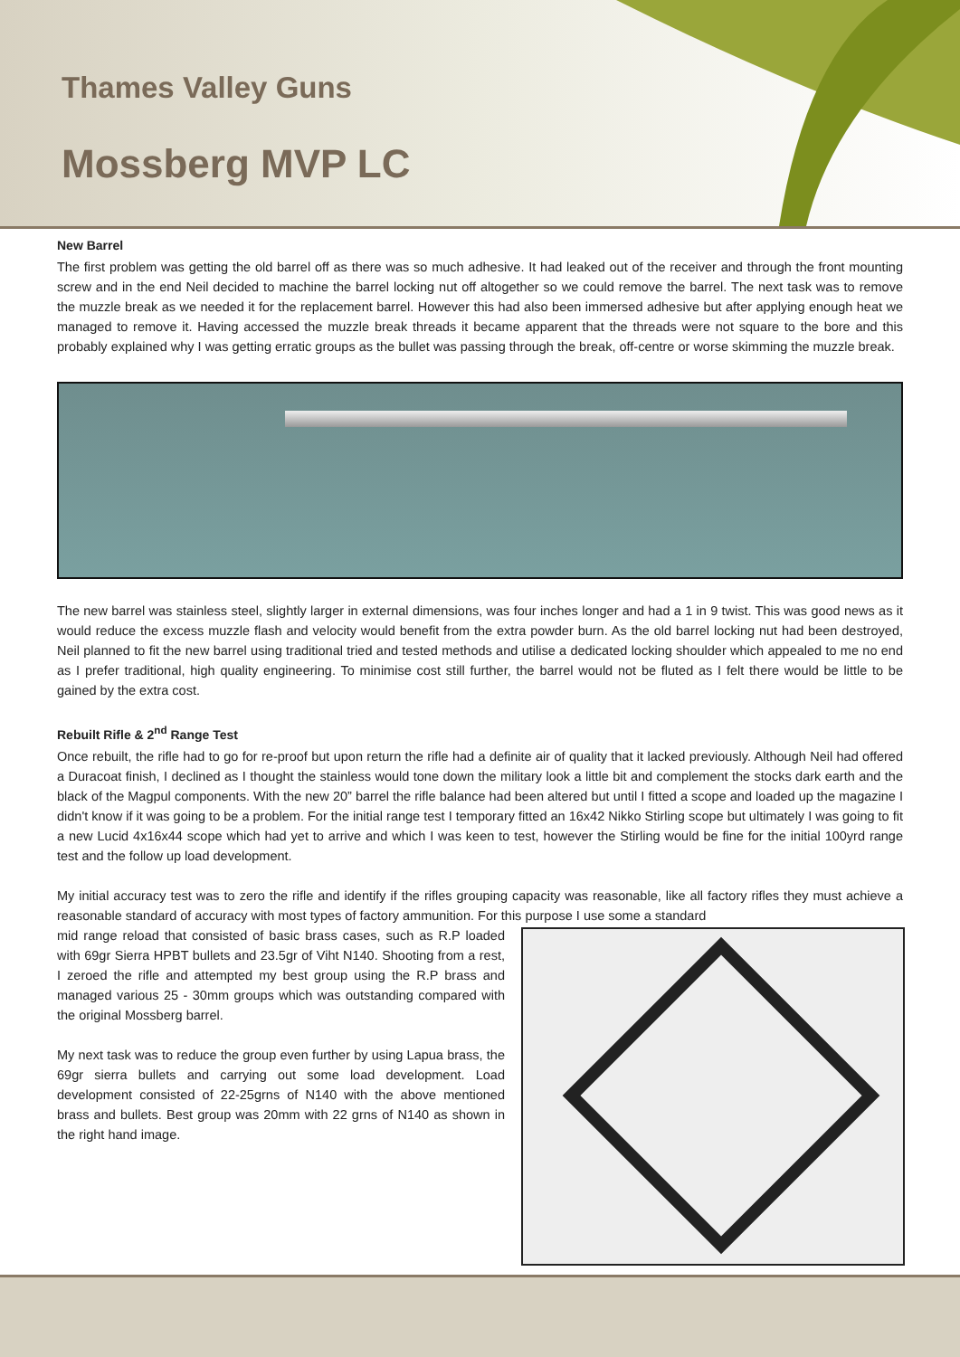Thames Valley Guns
Mossberg MVP LC
New Barrel
The first problem was getting the old barrel off as there was so much adhesive. It had leaked out of the receiver and through the front mounting screw and in the end Neil decided to machine the barrel locking nut off altogether so we could remove the barrel. The next task was to remove the muzzle break as we needed it for the replacement barrel. However this had also been immersed adhesive but after applying enough heat we managed to remove it. Having accessed the muzzle break threads it became apparent that the threads were not square to the bore and this probably explained why I was getting erratic groups as the bullet was passing through the break, off-centre or worse skimming the muzzle break.
The new barrel was stainless steel, slightly larger in external dimensions, was four inches longer and had a 1 in 9 twist. This was good news as it would reduce the excess muzzle flash and velocity would benefit from the extra powder burn. As the old barrel locking nut had been destroyed, Neil planned to fit the new barrel using traditional tried and tested methods and utilise a dedicated locking shoulder which appealed to me no end as I prefer traditional, high quality engineering. To minimise cost still further, the barrel would not be fluted as I felt there would be little to be gained by the extra cost.
Rebuilt Rifle & 2<sup>nd</sup> Range Test
Once rebuilt, the rifle had to go for re-proof but upon return the rifle had a definite air of quality that it lacked previously. Although Neil had offered a Duracoat finish, I declined as I thought the stainless would tone down the military look a little bit and complement the stocks dark earth and the black of the Magpul components. With the new 20” barrel the rifle balance had been altered but until I fitted a scope and loaded up the magazine I didn't know if it was going to be a problem. For the initial range test I temporary fitted an 16x42 Nikko Stirling scope but ultimately I was going to fit a new Lucid 4x16x44 scope which had yet to arrive and which I was keen to test, however the Stirling would be fine for the initial 100yrd range test and the follow up load development.
My initial accuracy test was to zero the rifle and identify if the rifles grouping capacity was reasonable, like all factory rifles they must achieve a reasonable standard of accuracy with most types of factory ammunition. For this purpose I use some a standard
mid range reload that consisted of basic brass cases, such as R.P loaded with 69gr Sierra HPBT bullets and 23.5gr of Viht N140. Shooting from a rest, I zeroed the rifle and attempted my best group using the R.P brass and managed various 25 - 30mm groups which was outstanding compared with the original Mossberg barrel.
My next task was to reduce the group even further by using Lapua brass, the 69gr sierra bullets and carrying out some load development. Load development consisted of 22-25grns of N140 with the above mentioned brass and bullets. Best group was 20mm with 22 grns of N140 as shown in the right hand image.